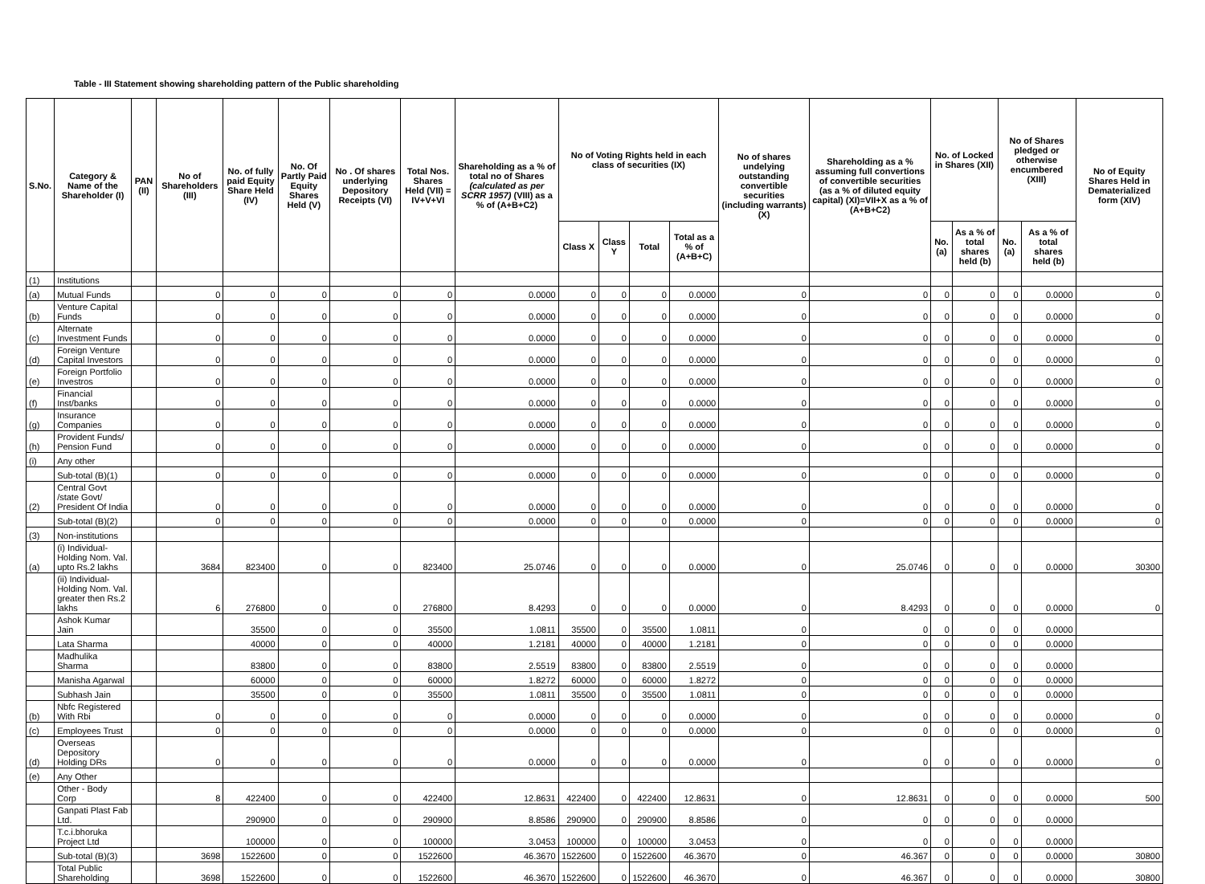Table - III Statement showing shareholding pattern of the Public shareholding
| S.No. | Category & Name of the Shareholder (I) | PAN (II) | No of Shareholders (III) | No. of fully paid Equity Share Held (IV) | No. Of Partly Paid Equity Shares Held (V) | No . Of shares underlying Depository Receipts (VI) | Total Nos. Shares Held (VII) = IV+V+VI | Shareholding as a % of total no of Shares (calculated as per SCRR 1957) (VIII) as a % of (A+B+C2) | No of Voting Rights held in each class of securities (IX) | | | | No of shares undelying outstanding convertible securities (including warrants) (X) | Shareholding as a % assuming full convertions of convertible securities (as a % of diluted equity capital) (XI)=VII+X as a % of (A+B+C2) | No. of Locked in Shares (XII) | | No of Shares pledged or otherwise encumbered (XIII) | | No of Equity Shares Held in Dematerialized form (XIV) |
| --- | --- | --- | --- | --- | --- | --- | --- | --- | --- | --- | --- | --- | --- | --- | --- | --- | --- | --- | --- |
| | | | | | | | | | Class X | Class Y | Total | Total as a % of (A+B+C) | | | No. (a) | As a % of total shares held (b) | No. (a) | As a % of total shares held (b) | |
| (1) | Institutions | | | | | | | | | | | | | | | | | | |
| (a) | Mutual Funds | | 0 | 0 | 0 | 0 | 0 | 0.0000 | 0 | 0 | 0 | 0.0000 | 0 | 0 | 0 | 0 | 0 | 0.0000 | 0 |
| (b) | Venture Capital Funds | | 0 | 0 | 0 | 0 | 0 | 0.0000 | 0 | 0 | 0 | 0.0000 | 0 | 0 | 0 | 0 | 0 | 0.0000 | 0 |
| (c) | Alternate Investment Funds | | 0 | 0 | 0 | 0 | 0 | 0.0000 | 0 | 0 | 0 | 0.0000 | 0 | 0 | 0 | 0 | 0 | 0.0000 | 0 |
| (d) | Foreign Venture Capital Investors | | 0 | 0 | 0 | 0 | 0 | 0.0000 | 0 | 0 | 0 | 0.0000 | 0 | 0 | 0 | 0 | 0 | 0.0000 | 0 |
| (e) | Foreign Portfolio Investros | | 0 | 0 | 0 | 0 | 0 | 0.0000 | 0 | 0 | 0 | 0.0000 | 0 | 0 | 0 | 0 | 0 | 0.0000 | 0 |
| (f) | Financial Inst/banks | | 0 | 0 | 0 | 0 | 0 | 0.0000 | 0 | 0 | 0 | 0.0000 | 0 | 0 | 0 | 0 | 0 | 0.0000 | 0 |
| (g) | Insurance Companies | | 0 | 0 | 0 | 0 | 0 | 0.0000 | 0 | 0 | 0 | 0.0000 | 0 | 0 | 0 | 0 | 0 | 0.0000 | 0 |
| (h) | Provident Funds/ Pension Fund | | 0 | 0 | 0 | 0 | 0 | 0.0000 | 0 | 0 | 0 | 0.0000 | 0 | 0 | 0 | 0 | 0 | 0.0000 | 0 |
| (i) | Any other | | | | | | | | | | | | | | | | | | |
| | Sub-total (B)(1) | | 0 | 0 | 0 | 0 | 0 | 0.0000 | 0 | 0 | 0 | 0.0000 | 0 | 0 | 0 | 0 | 0 | 0.0000 | 0 |
| (2) | Central Govt /state Govt/ President Of India | | 0 | 0 | 0 | 0 | 0 | 0.0000 | 0 | 0 | 0 | 0.0000 | 0 | 0 | 0 | 0 | 0 | 0.0000 | 0 |
| | Sub-total (B)(2) | | 0 | 0 | 0 | 0 | 0 | 0.0000 | 0 | 0 | 0 | 0.0000 | 0 | 0 | 0 | 0 | 0 | 0.0000 | 0 |
| (3) | Non-institutions | | | | | | | | | | | | | | | | | | |
| (a) | (i) Individual-Holding Nom. Val. upto Rs.2 lakhs | | 3684 | 823400 | 0 | 0 | 823400 | 25.0746 | 0 | 0 | 0 | 0.0000 | 0 | 25.0746 | 0 | 0 | 0 | 0.0000 | 30300 |
| | (ii) Individual-Holding Nom. Val. greater then Rs.2 lakhs | | 6 | 276800 | 0 | 0 | 276800 | 8.4293 | 0 | 0 | 0 | 0.0000 | 0 | 8.4293 | 0 | 0 | 0 | 0.0000 | 0 |
| | Ashok Kumar Jain | | | 35500 | 0 | 0 | 35500 | 1.0811 | 35500 | 0 | 35500 | 1.0811 | 0 | 0 | 0 | 0 | 0 | 0.0000 | |
| | Lata Sharma | | | 40000 | 0 | 0 | 40000 | 1.2181 | 40000 | 0 | 40000 | 1.2181 | 0 | 0 | 0 | 0 | 0 | 0.0000 | |
| | Madhulika Sharma | | | 83800 | 0 | 0 | 83800 | 2.5519 | 83800 | 0 | 83800 | 2.5519 | 0 | 0 | 0 | 0 | 0 | 0.0000 | |
| | Manisha Agarwal | | | 60000 | 0 | 0 | 60000 | 1.8272 | 60000 | 0 | 60000 | 1.8272 | 0 | 0 | 0 | 0 | 0 | 0.0000 | |
| | Subhash Jain | | | 35500 | 0 | 0 | 35500 | 1.0811 | 35500 | 0 | 35500 | 1.0811 | 0 | 0 | 0 | 0 | 0 | 0.0000 | |
| (b) | Nbfc Registered With Rbi | | 0 | 0 | 0 | 0 | 0 | 0.0000 | 0 | 0 | 0 | 0.0000 | 0 | 0 | 0 | 0 | 0 | 0.0000 | 0 |
| (c) | Employees Trust | | 0 | 0 | 0 | 0 | 0 | 0.0000 | 0 | 0 | 0 | 0.0000 | 0 | 0 | 0 | 0 | 0 | 0.0000 | 0 |
| (d) | Overseas Depository Holding DRs | | 0 | 0 | 0 | 0 | 0 | 0.0000 | 0 | 0 | 0 | 0.0000 | 0 | 0 | 0 | 0 | 0 | 0.0000 | 0 |
| (e) | Any Other | | | | | | | | | | | | | | | | | | |
| | Other - Body Corp | | 8 | 422400 | 0 | 0 | 422400 | 12.8631 | 422400 | 0 | 422400 | 12.8631 | 0 | 12.8631 | 0 | 0 | 0 | 0.0000 | 500 |
| | Ganpati Plast Fab Ltd. | | | 290900 | 0 | 0 | 290900 | 8.8586 | 290900 | 0 | 290900 | 8.8586 | 0 | 0 | 0 | 0 | 0 | 0.0000 | |
| | T.c.i.bhoruka Project Ltd | | | 100000 | 0 | 0 | 100000 | 3.0453 | 100000 | 0 | 100000 | 3.0453 | 0 | 0 | 0 | 0 | 0 | 0.0000 | |
| | Sub-total (B)(3) | | 3698 | 1522600 | 0 | 0 | 1522600 | 46.3670 | 1522600 | 0 | 1522600 | 46.3670 | 0 | 46.367 | 0 | 0 | 0 | 0.0000 | 30800 |
| | Total Public Shareholding | | 3698 | 1522600 | 0 | 0 | 1522600 | 46.3670 | 1522600 | 0 | 1522600 | 46.3670 | 0 | 46.367 | 0 | 0 | 0 | 0.0000 | 30800 |